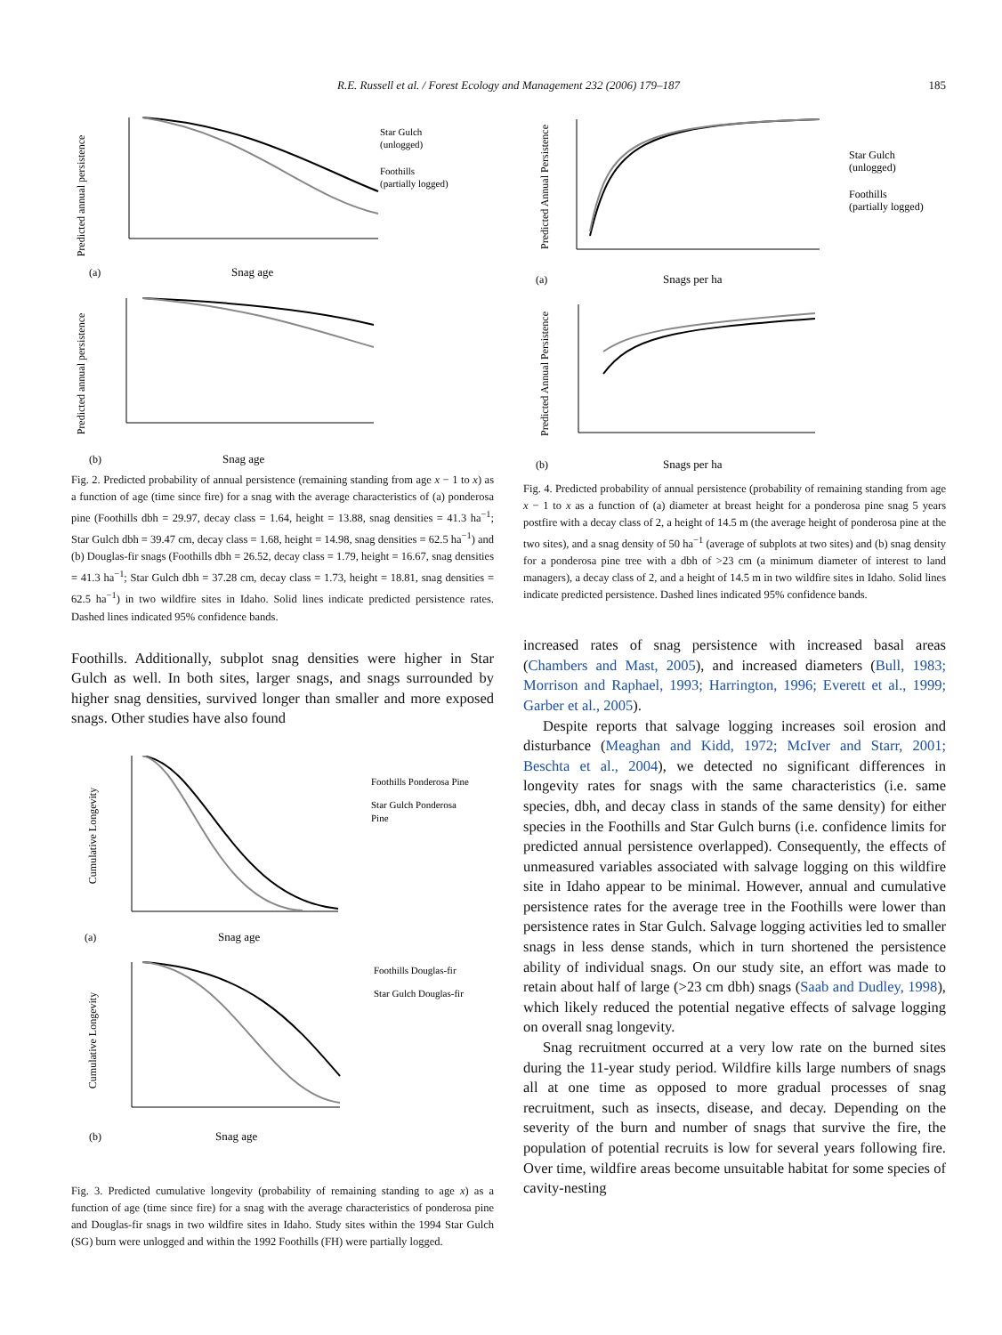R.E. Russell et al. / Forest Ecology and Management 232 (2006) 179–187
185
Predicted annual persistence
Star Gulch
(unlogged)
Foothills
(partially logged)
(a)
Snag age
Predicted annual persistence
(b)
Snag age
Fig. 2. Predicted probability of annual persistence (remaining standing from age x − 1 to x) as a function of age (time since fire) for a snag with the average characteristics of (a) ponderosa pine (Foothills dbh = 29.97, decay class = 1.64, height = 13.88, snag densities = 41.3 ha<sup>−1</sup>; Star Gulch dbh = 39.47 cm, decay class = 1.68, height = 14.98, snag densities = 62.5 ha<sup>−1</sup>) and (b) Douglas-fir snags (Foothills dbh = 26.52, decay class = 1.79, height = 16.67, snag densities = 41.3 ha<sup>−1</sup>; Star Gulch dbh = 37.28 cm, decay class = 1.73, height = 18.81, snag densities = 62.5 ha<sup>−1</sup>) in two wildfire sites in Idaho. Solid lines indicate predicted persistence rates. Dashed lines indicated 95% confidence bands.
Foothills. Additionally, subplot snag densities were higher in Star Gulch as well. In both sites, larger snags, and snags surrounded by higher snag densities, survived longer than smaller and more exposed snags. Other studies have also found
Cumulative Longevity
Foothills Ponderosa Pine
Star Gulch Ponderosa
Pine
(a)
Snag age
Cumulative Longevity
Foothills Douglas-fir
Star Gulch Douglas-fir
(b)
Snag age
Fig. 3. Predicted cumulative longevity (probability of remaining standing to age x) as a function of age (time since fire) for a snag with the average characteristics of ponderosa pine and Douglas-fir snags in two wildfire sites in Idaho. Study sites within the 1994 Star Gulch (SG) burn were unlogged and within the 1992 Foothills (FH) were partially logged.
Predicted Annual Persistence
Star Gulch
(unlogged)
Foothills
(partially logged)
(a)
Snags per ha
Predicted Annual Persistence
(b)
Snags per ha
Fig. 4. Predicted probability of annual persistence (probability of remaining standing from age x − 1 to x as a function of (a) diameter at breast height for a ponderosa pine snag 5 years postfire with a decay class of 2, a height of 14.5 m (the average height of ponderosa pine at the two sites), and a snag density of 50 ha<sup>−1</sup> (average of subplots at two sites) and (b) snag density for a ponderosa pine tree with a dbh of >23 cm (a minimum diameter of interest to land managers), a decay class of 2, and a height of 14.5 m in two wildfire sites in Idaho. Solid lines indicate predicted persistence. Dashed lines indicated 95% confidence bands.
increased rates of snag persistence with increased basal areas (Chambers and Mast, 2005), and increased diameters (Bull, 1983; Morrison and Raphael, 1993; Harrington, 1996; Everett et al., 1999; Garber et al., 2005).
Despite reports that salvage logging increases soil erosion and disturbance (Meaghan and Kidd, 1972; McIver and Starr, 2001; Beschta et al., 2004), we detected no significant differences in longevity rates for snags with the same characteristics (i.e. same species, dbh, and decay class in stands of the same density) for either species in the Foothills and Star Gulch burns (i.e. confidence limits for predicted annual persistence overlapped). Consequently, the effects of unmeasured variables associated with salvage logging on this wildfire site in Idaho appear to be minimal. However, annual and cumulative persistence rates for the average tree in the Foothills were lower than persistence rates in Star Gulch. Salvage logging activities led to smaller snags in less dense stands, which in turn shortened the persistence ability of individual snags. On our study site, an effort was made to retain about half of large (>23 cm dbh) snags (Saab and Dudley, 1998), which likely reduced the potential negative effects of salvage logging on overall snag longevity.
Snag recruitment occurred at a very low rate on the burned sites during the 11-year study period. Wildfire kills large numbers of snags all at one time as opposed to more gradual processes of snag recruitment, such as insects, disease, and decay. Depending on the severity of the burn and number of snags that survive the fire, the population of potential recruits is low for several years following fire. Over time, wildfire areas become unsuitable habitat for some species of cavity-nesting